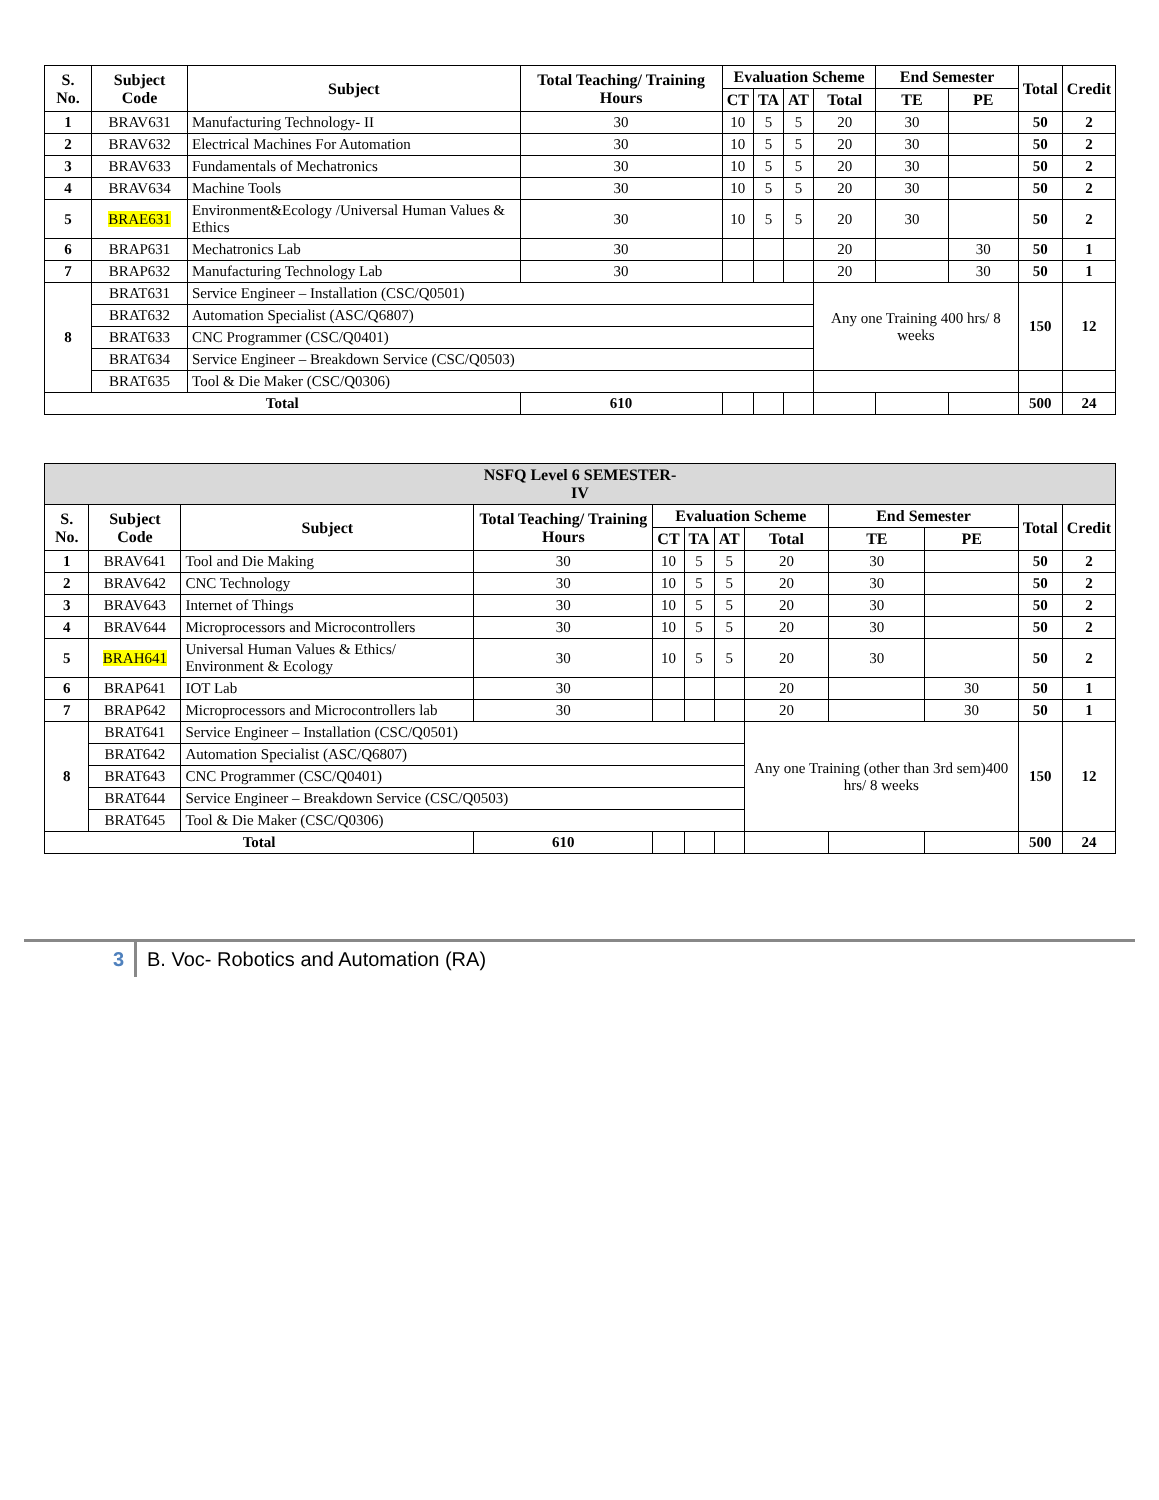| S. No. | Subject Code | Subject | Total Teaching/ Training Hours | Evaluation Scheme | | | | End Semester | | Total | Credit |
| --- | --- | --- | --- | --- | --- | --- | --- | --- | --- | --- | --- |
| | | | | CT | TA | AT | Total | TE | PE | | |
| 1 | BRAV631 | Manufacturing Technology- II | 30 | 10 | 5 | 5 | 20 | 30 | | 50 | 2 |
| 2 | BRAV632 | Electrical Machines For Automation | 30 | 10 | 5 | 5 | 20 | 30 | | 50 | 2 |
| 3 | BRAV633 | Fundamentals of Mechatronics | 30 | 10 | 5 | 5 | 20 | 30 | | 50 | 2 |
| 4 | BRAV634 | Machine Tools | 30 | 10 | 5 | 5 | 20 | 30 | | 50 | 2 |
| 5 | BRAE631 | Environment&Ecology /Universal Human Values & Ethics | 30 | 10 | 5 | 5 | 20 | 30 | | 50 | 2 |
| 6 | BRAP631 | Mechatronics Lab | 30 | | | | 20 | | 30 | 50 | 1 |
| 7 | BRAP632 | Manufacturing Technology Lab | 30 | | | | 20 | | 30 | 50 | 1 |
| 8 | BRAT631 | Service Engineer – Installation (CSC/Q0501) | | | | | Any one Training 400 hrs/ 8 weeks | | | 150 | 12 |
| | BRAT632 | Automation Specialist (ASC/Q6807) | | | | | | | | | |
| | BRAT633 | CNC Programmer (CSC/Q0401) | | | | | | | | | |
| | BRAT634 | Service Engineer – Breakdown Service (CSC/Q0503) | | | | | | | | | |
| | BRAT635 | Tool & Die Maker (CSC/Q0306) | | | | | | | | | |
| Total | | | 610 | | | | | | | 500 | 24 |
| NSFQ Level 6 SEMESTER- IV | | | | | | | | | | | |
| S. No. | Subject Code | Subject | Total Teaching/ Training Hours | Evaluation Scheme | | | | End Semester | | Total | Credit |
| | | | | CT | TA | AT | Total | TE | PE | | |
| 1 | BRAV641 | Tool and Die Making | 30 | 10 | 5 | 5 | 20 | 30 | | 50 | 2 |
| 2 | BRAV642 | CNC Technology | 30 | 10 | 5 | 5 | 20 | 30 | | 50 | 2 |
| 3 | BRAV643 | Internet of Things | 30 | 10 | 5 | 5 | 20 | 30 | | 50 | 2 |
| 4 | BRAV644 | Microprocessors and Microcontrollers | 30 | 10 | 5 | 5 | 20 | 30 | | 50 | 2 |
| 5 | BRAH641 | Universal Human Values & Ethics/ Environment & Ecology | 30 | 10 | 5 | 5 | 20 | 30 | | 50 | 2 |
| 6 | BRAP641 | IOT Lab | 30 | | | | 20 | | 30 | 50 | 1 |
| 7 | BRAP642 | Microprocessors and Microcontrollers lab | 30 | | | | 20 | | 30 | 50 | 1 |
| 8 | BRAT641 | Service Engineer – Installation (CSC/Q0501) | | | | | Any one Training (other than 3rd sem)400 hrs/ 8 weeks | | | 150 | 12 |
| | BRAT642 | Automation Specialist (ASC/Q6807) | | | | | | | | | |
| | BRAT643 | CNC Programmer (CSC/Q0401) | | | | | | | | | |
| | BRAT644 | Service Engineer – Breakdown Service (CSC/Q0503) | | | | | | | | | |
| | BRAT645 | Tool & Die Maker (CSC/Q0306) | | | | | | | | | |
| Total | | | 610 | | | | | | | 500 | 24 |
3 B. Voc- Robotics and Automation (RA)